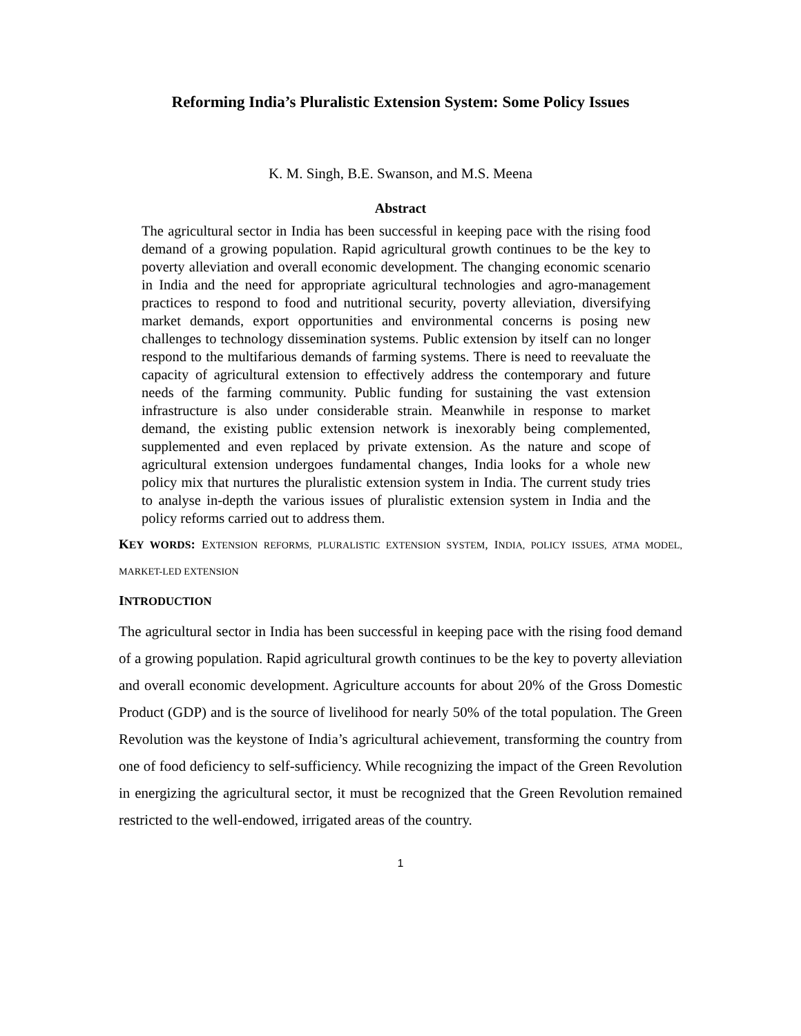Reforming India’s Pluralistic Extension System: Some Policy Issues
K. M. Singh, B.E. Swanson, and M.S. Meena
Abstract
The agricultural sector in India has been successful in keeping pace with the rising food demand of a growing population. Rapid agricultural growth continues to be the key to poverty alleviation and overall economic development. The changing economic scenario in India and the need for appropriate agricultural technologies and agro-management practices to respond to food and nutritional security, poverty alleviation, diversifying market demands, export opportunities and environmental concerns is posing new challenges to technology dissemination systems. Public extension by itself can no longer respond to the multifarious demands of farming systems. There is need to reevaluate the capacity of agricultural extension to effectively address the contemporary and future needs of the farming community. Public funding for sustaining the vast extension infrastructure is also under considerable strain. Meanwhile in response to market demand, the existing public extension network is inexorably being complemented, supplemented and even replaced by private extension. As the nature and scope of agricultural extension undergoes fundamental changes, India looks for a whole new policy mix that nurtures the pluralistic extension system in India. The current study tries to analyse in-depth the various issues of pluralistic extension system in India and the policy reforms carried out to address them.
KEY WORDS: EXTENSION REFORMS, PLURALISTIC EXTENSION SYSTEM, INDIA, POLICY ISSUES, ATMA MODEL, MARKET-LED EXTENSION
INTRODUCTION
The agricultural sector in India has been successful in keeping pace with the rising food demand of a growing population. Rapid agricultural growth continues to be the key to poverty alleviation and overall economic development. Agriculture accounts for about 20% of the Gross Domestic Product (GDP) and is the source of livelihood for nearly 50% of the total population. The Green Revolution was the keystone of India’s agricultural achievement, transforming the country from one of food deficiency to self-sufficiency. While recognizing the impact of the Green Revolution in energizing the agricultural sector, it must be recognized that the Green Revolution remained restricted to the well-endowed, irrigated areas of the country.
1